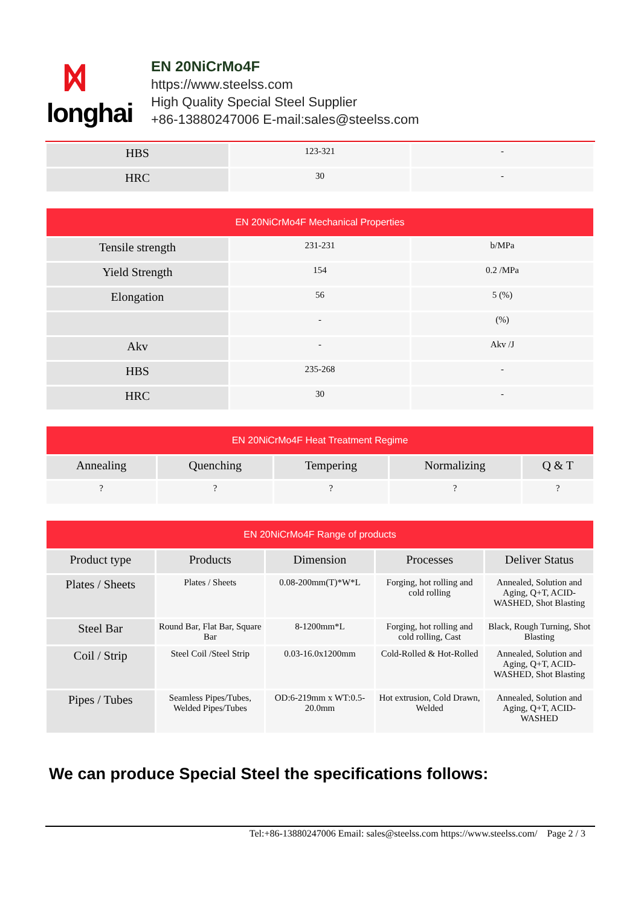ᛞ
longhai
EN 20NiCrMo4F
https://www.steelss.com
High Quality Special Steel Supplier
+86-13880247006 E-mail:sales@steelss.com
| HBS | 123-321 | - |
| HRC | 30 | - |
| EN 20NiCrMo4F Mechanical Properties | | |
| --- | --- | --- |
| Tensile strength | 231-231 | b/MPa |
| Yield Strength | 154 | 0.2 /MPa |
| Elongation | 56 | 5 (%) |
| | - | (%) |
| Akv | - | Akv /J |
| HBS | 235-268 | - |
| HRC | 30 | - |
| EN 20NiCrMo4F Heat Treatment Regime | | | | |
| --- | --- | --- | --- | --- |
| Annealing | Quenching | Tempering | Normalizing | Q & T |
| ? | ? | ? | ? | ? |
| EN 20NiCrMo4F Range of products | | | | |
| --- | --- | --- | --- | --- |
| Product type | Products | Dimension | Processes | Deliver Status |
| Plates / Sheets | Plates / Sheets | 0.08-200mm(T)*W*L | Forging, hot rolling and cold rolling | Annealed, Solution and Aging, Q+T, ACID-WASHED, Shot Blasting |
| Steel Bar | Round Bar, Flat Bar, Square Bar | 8-1200mm*L | Forging, hot rolling and cold rolling, Cast | Black, Rough Turning, Shot Blasting |
| Coil / Strip | Steel Coil /Steel Strip | 0.03-16.0x1200mm | Cold-Rolled & Hot-Rolled | Annealed, Solution and Aging, Q+T, ACID-WASHED, Shot Blasting |
| Pipes / Tubes | Seamless Pipes/Tubes, Welded Pipes/Tubes | OD:6-219mm x WT:0.5-20.0mm | Hot extrusion, Cold Drawn, Welded | Annealed, Solution and Aging, Q+T, ACID-WASHED |
We can produce Special Steel the specifications follows:
Tel:+86-13880247006 Email: sales@steelss.com https://www.steelss.com/ Page 2 / 3